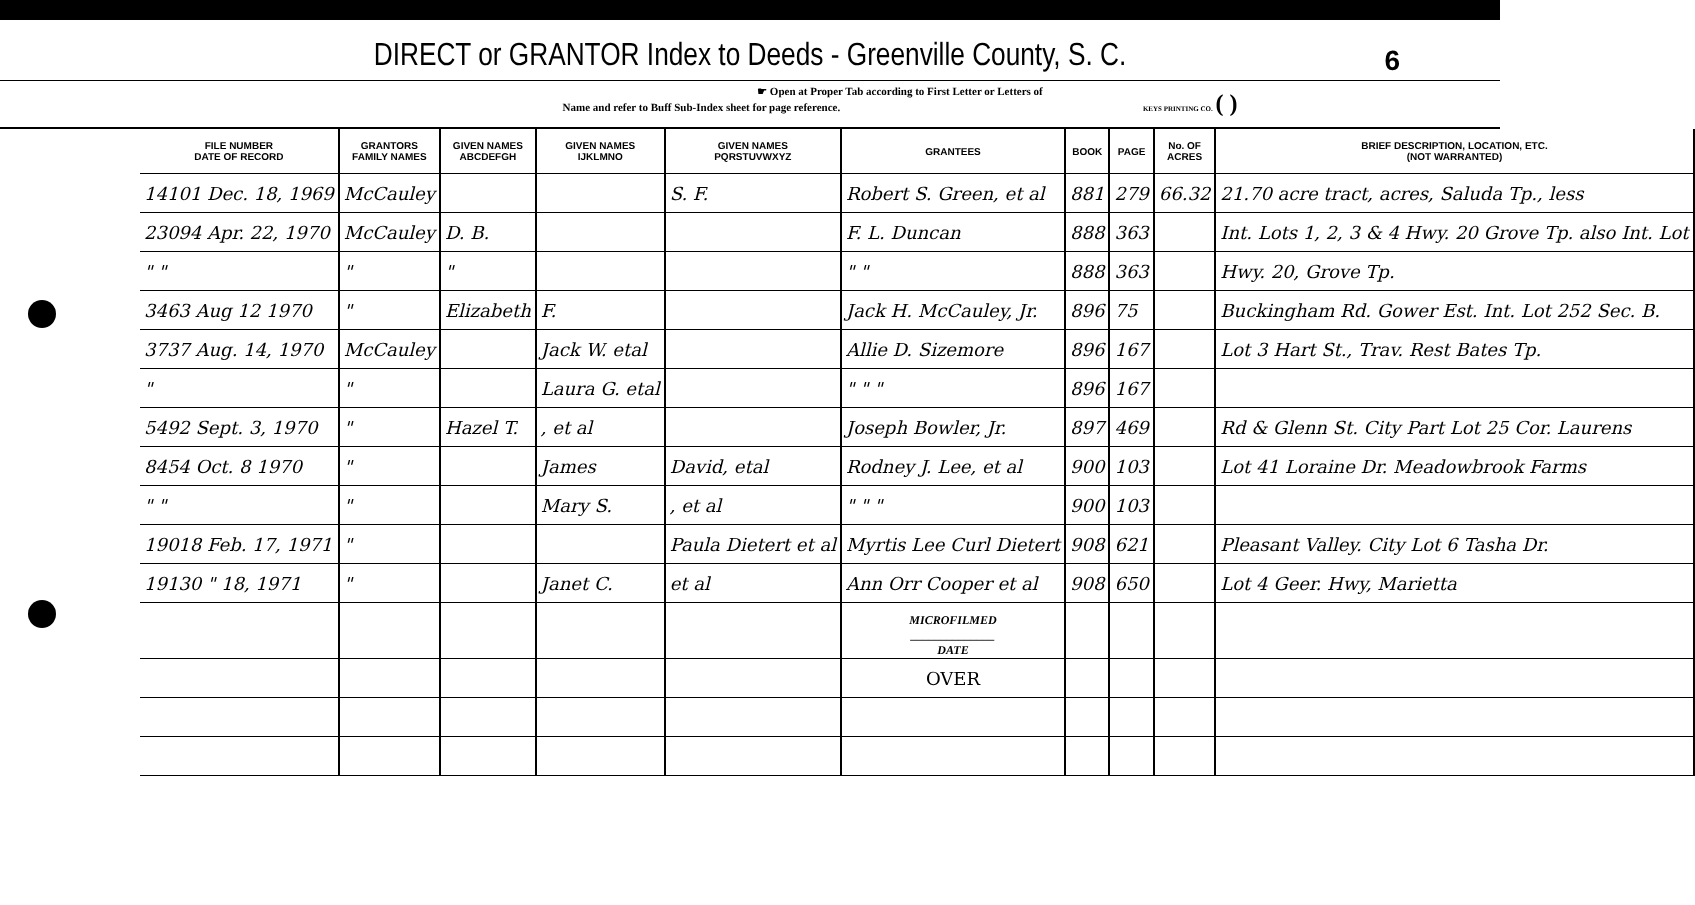DIRECT or GRANTOR Index to Deeds - Greenville County, S. C.
6
☛ Open at Proper Tab according to First Letter or Letters of
Name and refer to Buff Sub-Index sheet for page reference. KEYS PRINTING CO. ( )
| FILE NUMBER DATE OF RECORD | GRANTORS FAMILY NAMES | GIVEN NAMES ABCDEFGH | GIVEN NAMES IJKLMNO | GIVEN NAMES PQRSTUVWXYZ | GRANTEES | BOOK | PAGE | No. OF ACRES | BRIEF DESCRIPTION, LOCATION, ETC. (NOT WARRANTED) |
| --- | --- | --- | --- | --- | --- | --- | --- | --- | --- |
| 14101 Dec. 18, 1969 | McCauley | | | S. F. | Robert S. Green, et al | 881 | 279 | 66.32 | 21.70 acre tract, acres, Saluda Tp., less |
| 23094 Apr. 22, 1970 | McCauley | D. B. | | | F. L. Duncan | 888 | 363 | | Int. Lots 1, 2, 3 & 4 Hwy. 20 Grove Tp. also Int. Lot |
| " " | " | " | | | " " | 888 | 363 | | Hwy. 20, Grove Tp. |
| 3463 Aug 12 1970 | " | Elizabeth | F. | | Jack H. McCauley, Jr. | 896 | 75 | | Buckingham Rd. Gower Est. Int. Lot 252 Sec. B. |
| 3737 Aug. 14, 1970 | McCauley | | Jack W. etal | | Allie D. Sizemore | 896 | 167 | | Lot 3 Hart St., Trav. Rest Bates Tp. |
| " | " | | Laura G. etal | | " " " | 896 | 167 | | |
| 5492 Sept. 3, 1970 | " | Hazel T. | , et al | | Joseph Bowler, Jr. | 897 | 469 | | Rd & Glenn St. City Part Lot 25 Cor. Laurens |
| 8454 Oct. 8 1970 | " | | James | David, etal | Rodney J. Lee, et al | 900 | 103 | | Lot 41 Loraine Dr. Meadowbrook Farms |
| " " | " | | Mary S. | , et al | " " " | 900 | 103 | | |
| 19018 Feb. 17, 1971 | " | | | Paula Dietert et al | Myrtis Lee Curl Dietert | 908 | 621 | | Pleasant Valley. City Lot 6 Tasha Dr. |
| 19130 " 18, 1971 | " | | Janet C. | et al | Ann Orr Cooper et al | 908 | 650 | | Lot 4 Geer. Hwy, Marietta |
| | | | | | MICROFILMED ______________ DATE | | | | |
| | | | | | OVER | | | | |